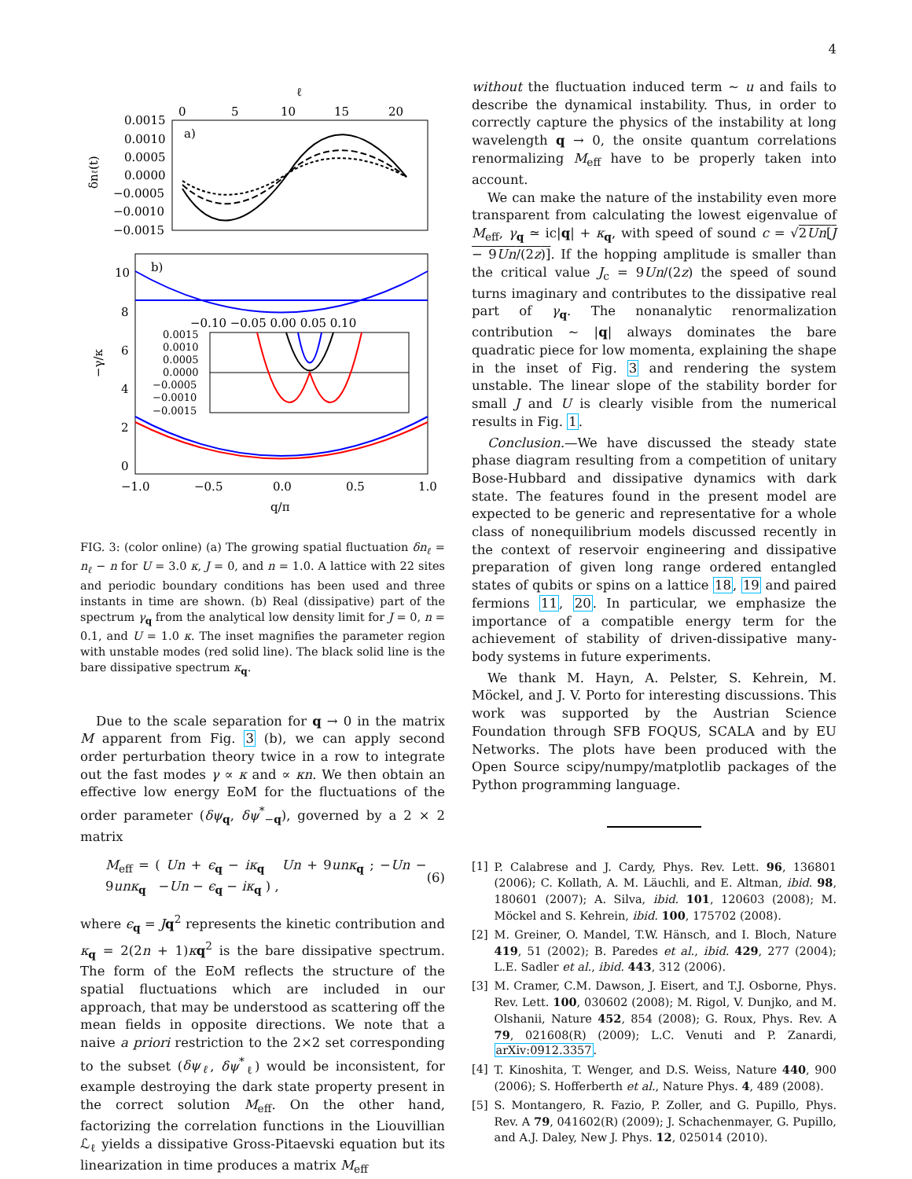4
ℓ
0
5
10
15
20
a)
0.0015
0.0010
0.0005
0.0000
−0.0005
−0.0010
−0.0015
δnℓ(t)
b)
10
8
6
4
2
0
−γ/κ
−0.10 −0.05 0.00 0.05 0.10
0.0015
0.0010
0.0005
0.0000
−0.0005
−0.0010
−0.0015
−1.0
−0.5
0.0
0.5
1.0
q/π
FIG. 3: (color online) (a) The growing spatial fluctuation δn<sub>ℓ</sub> = n<sub>ℓ</sub> − n for U = 3.0 κ, J = 0, and n = 1.0. A lattice with 22 sites and periodic boundary conditions has been used and three instants in time are shown. (b) Real (dissipative) part of the spectrum γ<sub>q</sub> from the analytical low density limit for J = 0, n = 0.1, and U = 1.0 κ. The inset magnifies the parameter region with unstable modes (red solid line). The black solid line is the bare dissipative spectrum κ<sub>q</sub>.
Due to the scale separation for q → 0 in the matrix M apparent from Fig. 3 (b), we can apply second order perturbation theory twice in a row to integrate out the fast modes γ ∝ κ and ∝ κn. We then obtain an effective low energy EoM for the fluctuations of the order parameter (δψ<sub>q</sub>, δψ<sup>*</sup><sub>−q</sub>), governed by a 2 × 2 matrix
M<sub>eff</sub> = ( Un + ϵ<sub>q</sub> − iκ<sub>q</sub> Un + 9unκ<sub>q</sub> ; −Un − 9unκ<sub>q</sub> −Un − ϵ<sub>q</sub> − iκ<sub>q</sub> ) , (6)
where ϵ<sub>q</sub> = Jq<sup>2</sup> represents the kinetic contribution and κ<sub>q</sub> = 2(2n + 1)κq<sup>2</sup> is the bare dissipative spectrum. The form of the EoM reflects the structure of the spatial fluctuations which are included in our approach, that may be understood as scattering off the mean fields in opposite directions. We note that a naive a priori restriction to the 2×2 set corresponding to the subset (δψ<sub>ℓ</sub>, δψ<sup>*</sup><sub>ℓ</sub>) would be inconsistent, for example destroying the dark state property present in the correct solution M<sub>eff</sub>. On the other hand, factorizing the correlation functions in the Liouvillian ℒ<sub>ℓ</sub> yields a dissipative Gross-Pitaevski equation but its linearization in time produces a matrix M<sub>eff</sub>
without the fluctuation induced term ∼ u and fails to describe the dynamical instability. Thus, in order to correctly capture the physics of the instability at long wavelength q → 0, the onsite quantum correlations renormalizing M<sub>eff</sub> have to be properly taken into account.
We can make the nature of the instability even more transparent from calculating the lowest eigenvalue of M<sub>eff</sub>, γ<sub>q</sub> ≃ ic|q| + κ<sub>q</sub>, with speed of sound c = √2Un[J − 9Un/(2z)]. If the hopping amplitude is smaller than the critical value J<sub>c</sub> = 9Un/(2z) the speed of sound turns imaginary and contributes to the dissipative real part of γ<sub>q</sub>. The nonanalytic renormalization contribution ∼ |q| always dominates the bare quadratic piece for low momenta, explaining the shape in the inset of Fig. 3 and rendering the system unstable. The linear slope of the stability border for small J and U is clearly visible from the numerical results in Fig. 1.
Conclusion.—We have discussed the steady state phase diagram resulting from a competition of unitary Bose-Hubbard and dissipative dynamics with dark state. The features found in the present model are expected to be generic and representative for a whole class of nonequilibrium models discussed recently in the context of reservoir engineering and dissipative preparation of given long range ordered entangled states of qubits or spins on a lattice 18, 19 and paired fermions 11, 20. In particular, we emphasize the importance of a compatible energy term for the achievement of stability of driven-dissipative many-body systems in future experiments.
We thank M. Hayn, A. Pelster, S. Kehrein, M. Möckel, and J. V. Porto for interesting discussions. This work was supported by the Austrian Science Foundation through SFB FOQUS, SCALA and by EU Networks. The plots have been produced with the Open Source scipy/numpy/matplotlib packages of the Python programming language.
[1] P. Calabrese and J. Cardy, Phys. Rev. Lett. 96, 136801 (2006); C. Kollath, A. M. Läuchli, and E. Altman, ibid. 98, 180601 (2007); A. Silva, ibid. 101, 120603 (2008); M. Möckel and S. Kehrein, ibid. 100, 175702 (2008).
[2] M. Greiner, O. Mandel, T.W. Hänsch, and I. Bloch, Nature 419, 51 (2002); B. Paredes et al., ibid. 429, 277 (2004); L.E. Sadler et al., ibid. 443, 312 (2006).
[3] M. Cramer, C.M. Dawson, J. Eisert, and T.J. Osborne, Phys. Rev. Lett. 100, 030602 (2008); M. Rigol, V. Dunjko, and M. Olshanii, Nature 452, 854 (2008); G. Roux, Phys. Rev. A 79, 021608(R) (2009); L.C. Venuti and P. Zanardi, arXiv:0912.3357.
[4] T. Kinoshita, T. Wenger, and D.S. Weiss, Nature 440, 900 (2006); S. Hofferberth et al., Nature Phys. 4, 489 (2008).
[5] S. Montangero, R. Fazio, P. Zoller, and G. Pupillo, Phys. Rev. A 79, 041602(R) (2009); J. Schachenmayer, G. Pupillo, and A.J. Daley, New J. Phys. 12, 025014 (2010).